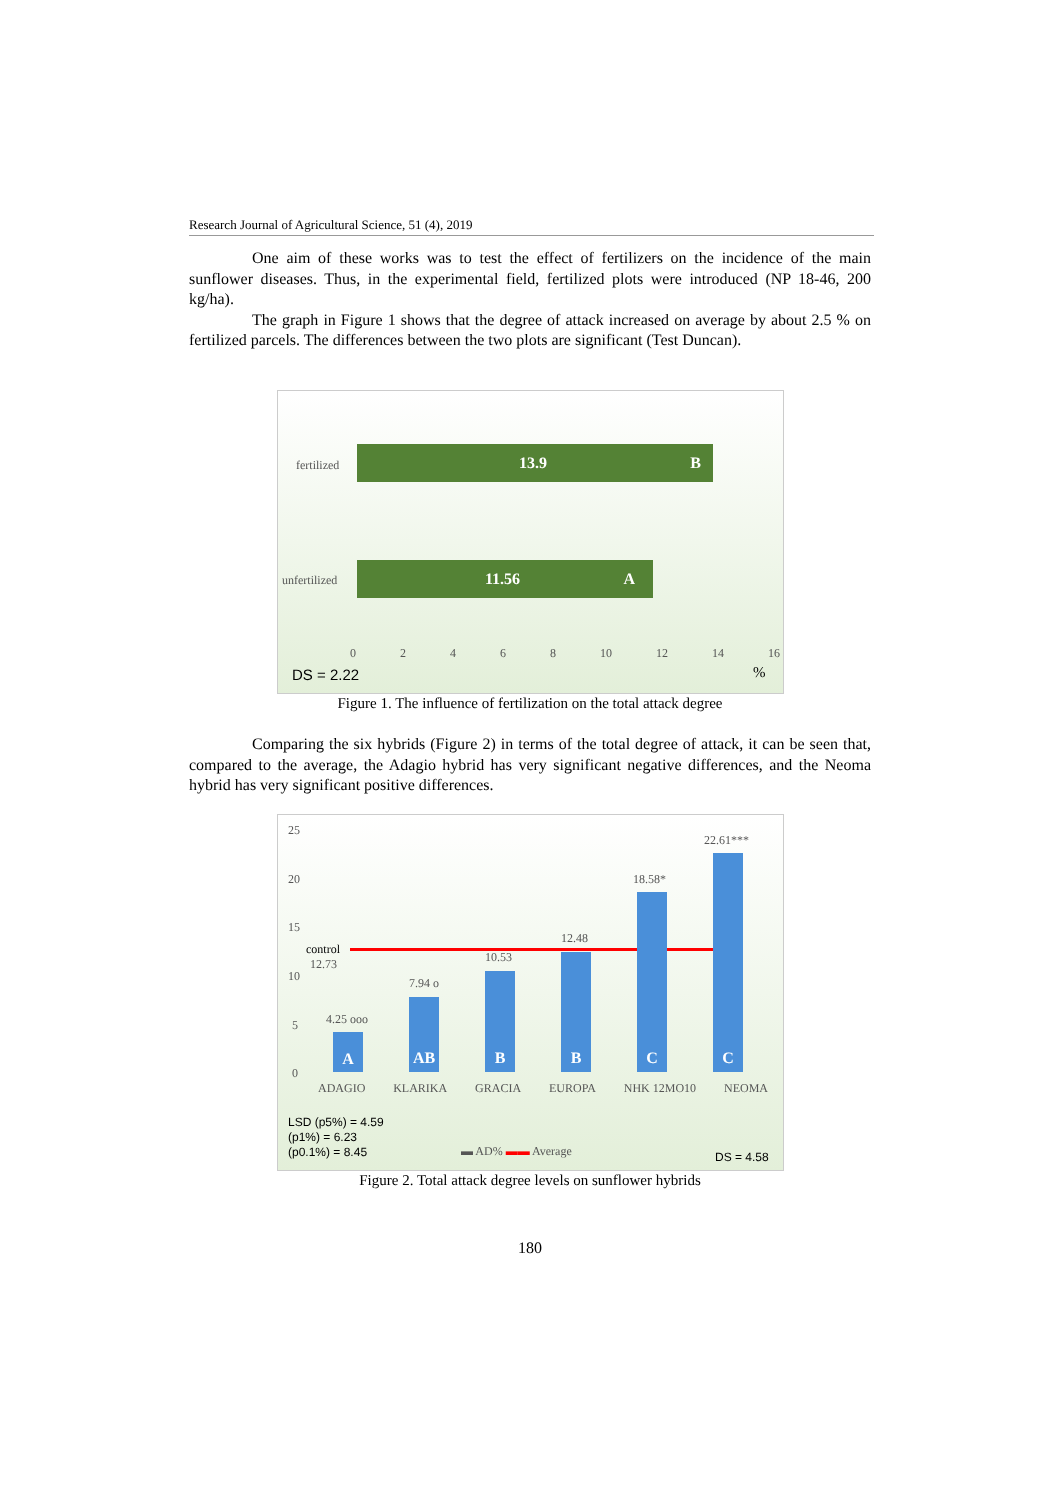Research Journal of Agricultural Science, 51 (4), 2019
One aim of these works was to test the effect of fertilizers on the incidence of the main sunflower diseases. Thus, in the experimental field, fertilized plots were introduced (NP 18-46, 200 kg/ha).
The graph in Figure 1 shows that the degree of attack increased on average by about 2.5 % on fertilized parcels. The differences between the two plots are significant (Test Duncan).
fertilized
13.9 B
unfertilized
11.56 A
0 2 4 6 8 10 12 14 16
DS = 2.22 %
Figure 1. The influence of fertilization on the total attack degree
Comparing the six hybrids (Figure 2) in terms of the total degree of attack, it can be seen that, compared to the average, the Adagio hybrid has very significant negative differences, and the Neoma hybrid has very significant positive differences.
25
20
15
10
5
0
control
12.73
A
AB
B
B
C
C
4.25 ooo
7.94 o
10.53
12.48
18.58*
22.61***
ADAGIO KLARIKA GRACIA EUROPA NHK 12MO10 NEOMA
LSD (p5%) = 4.59
(p1%) = 6.23
(p0.1%) = 8.45
▬ AD% ▬▬ Average DS = 4.58
Figure 2. Total attack degree levels on sunflower hybrids
180